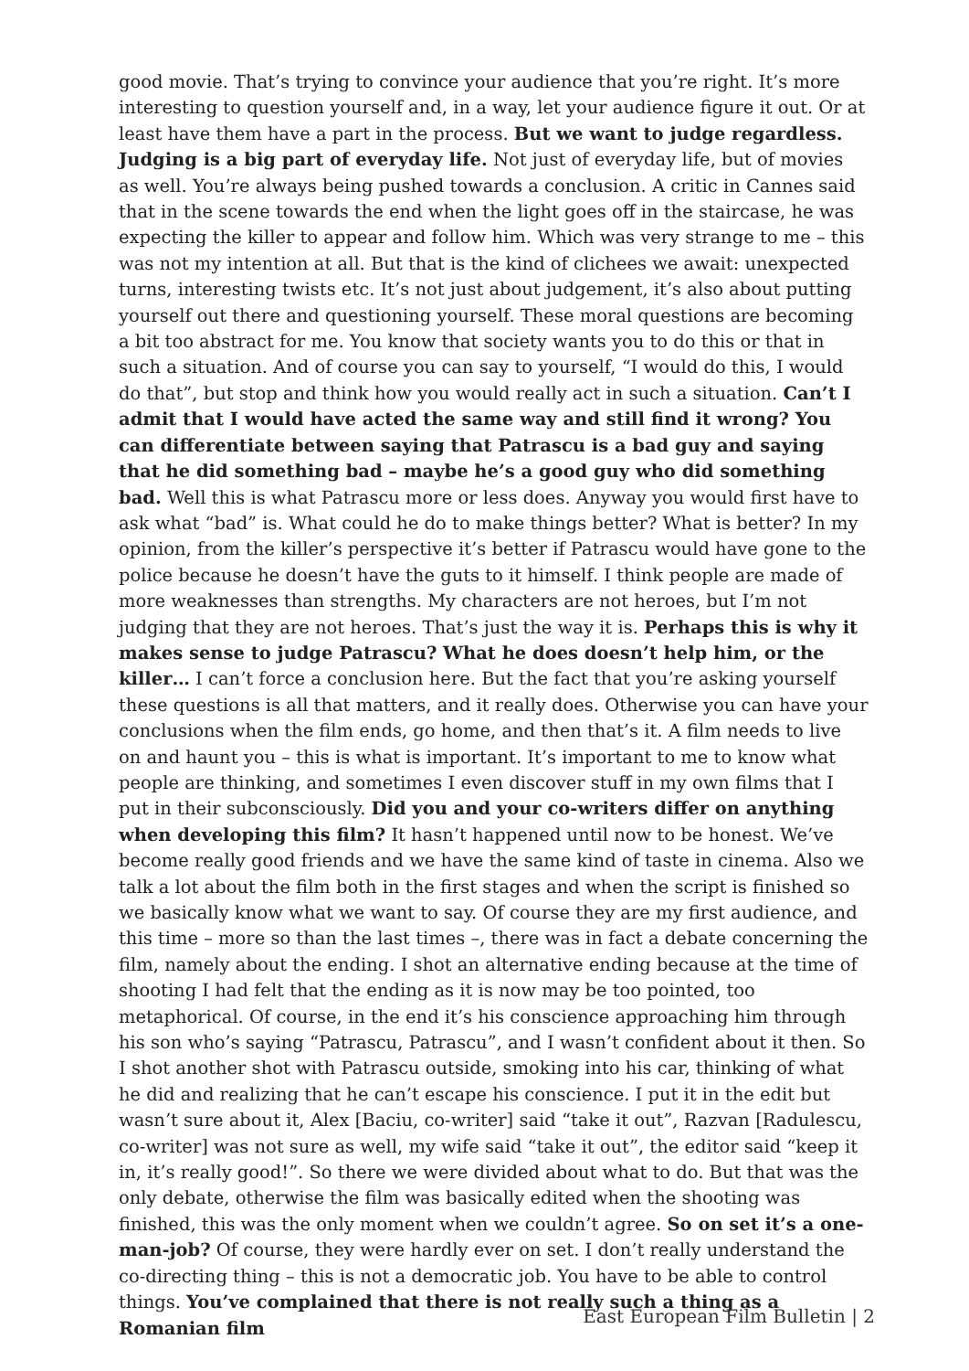good movie. That’s trying to convince your audience that you’re right. It’s more interesting to question yourself and, in a way, let your audience figure it out. Or at least have them have a part in the process. But we want to judge regardless. Judging is a big part of everyday life. Not just of everyday life, but of movies as well. You’re always being pushed towards a conclusion. A critic in Cannes said that in the scene towards the end when the light goes off in the staircase, he was expecting the killer to appear and follow him. Which was very strange to me – this was not my intention at all. But that is the kind of clichees we await: unexpected turns, interesting twists etc. It’s not just about judgement, it’s also about putting yourself out there and questioning yourself. These moral questions are becoming a bit too abstract for me. You know that society wants you to do this or that in such a situation. And of course you can say to yourself, “I would do this, I would do that”, but stop and think how you would really act in such a situation. Can’t I admit that I would have acted the same way and still find it wrong? You can differentiate between saying that Patrascu is a bad guy and saying that he did something bad – maybe he’s a good guy who did something bad. Well this is what Patrascu more or less does. Anyway you would first have to ask what “bad” is. What could he do to make things better? What is better? In my opinion, from the killer’s perspective it’s better if Patrascu would have gone to the police because he doesn’t have the guts to it himself. I think people are made of more weaknesses than strengths. My characters are not heroes, but I’m not judging that they are not heroes. That’s just the way it is. Perhaps this is why it makes sense to judge Patrascu? What he does doesn’t help him, or the killer… I can’t force a conclusion here. But the fact that you’re asking yourself these questions is all that matters, and it really does. Otherwise you can have your conclusions when the film ends, go home, and then that’s it. A film needs to live on and haunt you – this is what is important. It’s important to me to know what people are thinking, and sometimes I even discover stuff in my own films that I put in their subconsciously. Did you and your co-writers differ on anything when developing this film? It hasn’t happened until now to be honest. We’ve become really good friends and we have the same kind of taste in cinema. Also we talk a lot about the film both in the first stages and when the script is finished so we basically know what we want to say. Of course they are my first audience, and this time – more so than the last times –, there was in fact a debate concerning the film, namely about the ending. I shot an alternative ending because at the time of shooting I had felt that the ending as it is now may be too pointed, too metaphorical. Of course, in the end it’s his conscience approaching him through his son who’s saying “Patrascu, Patrascu”, and I wasn’t confident about it then. So I shot another shot with Patrascu outside, smoking into his car, thinking of what he did and realizing that he can’t escape his conscience. I put it in the edit but wasn’t sure about it, Alex [Baciu, co-writer] said “take it out”, Razvan [Radulescu, co-writer] was not sure as well, my wife said “take it out”, the editor said “keep it in, it’s really good!”. So there we were divided about what to do. But that was the only debate, otherwise the film was basically edited when the shooting was finished, this was the only moment when we couldn’t agree. So on set it’s a one-man-job? Of course, they were hardly ever on set. I don’t really understand the co-directing thing – this is not a democratic job. You have to be able to control things. You’ve complained that there is not really such a thing as a Romanian film
East European Film Bulletin | 2